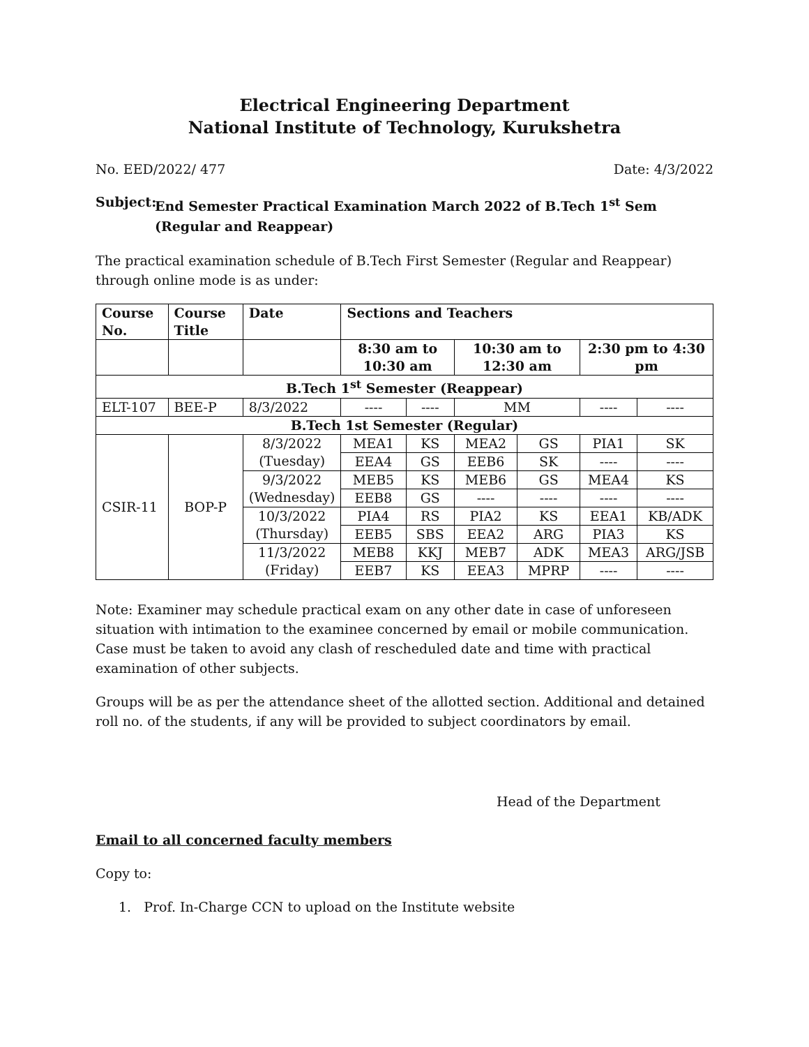Electrical Engineering Department
National Institute of Technology, Kurukshetra
No. EED/2022/ 477 Date: 4/3/2022
Subject: End Semester Practical Examination March 2022 of B.Tech 1<sup>st</sup> Sem (Regular and Reappear)
The practical examination schedule of B.Tech First Semester (Regular and Reappear) through online mode is as under:
| Course No. | Course Title | Date | Sections and Teachers | | | | | |
| --- | --- | --- | --- | --- | --- | --- | --- | --- |
| | | | 8:30 am to 10:30 am | | 10:30 am to 12:30 am | | 2:30 pm to 4:30 pm | |
| B.Tech 1<sup>st</sup> Semester (Reappear) | | | | | | | | |
| ELT-107 | BEE-P | 8/3/2022 | ---- | ---- | MM | | ---- | ---- |
| B.Tech 1st Semester (Regular) | | | | | | | | |
| CSIR-11 | BOP-P | 8/3/2022 (Tuesday) | MEA1 | KS | MEA2 | GS | PIA1 | SK |
| | | | EEA4 | GS | EEB6 | SK | ---- | ---- |
| | | 9/3/2022 (Wednesday) | MEB5 | KS | MEB6 | GS | MEA4 | KS |
| | | | EEB8 | GS | ---- | ---- | ---- | ---- |
| | | 10/3/2022 (Thursday) | PIA4 | RS | PIA2 | KS | EEA1 | KB/ADK |
| | | | EEB5 | SBS | EEA2 | ARG | PIA3 | KS |
| | | 11/3/2022 (Friday) | MEB8 | KKJ | MEB7 | ADK | MEA3 | ARG/JSB |
| | | | EEB7 | KS | EEA3 | MPRP | ---- | ---- |
Note: Examiner may schedule practical exam on any other date in case of unforeseen situation with intimation to the examinee concerned by email or mobile communication. Case must be taken to avoid any clash of rescheduled date and time with practical examination of other subjects.
Groups will be as per the attendance sheet of the allotted section. Additional and detained roll no. of the students, if any will be provided to subject coordinators by email.
Head of the Department
Email to all concerned faculty members
Copy to:
1. Prof. In-Charge CCN to upload on the Institute website